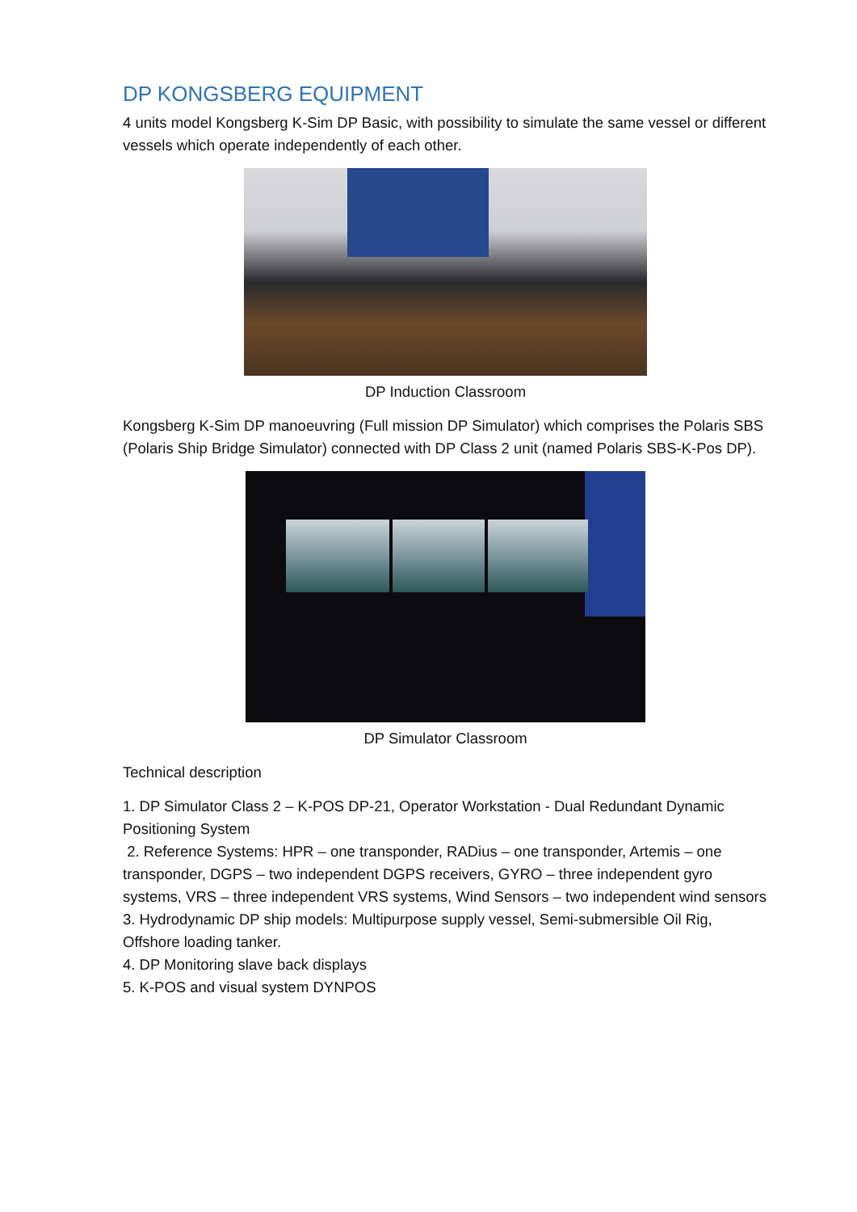DP KONGSBERG EQUIPMENT
4 units model Kongsberg K-Sim DP Basic, with possibility to simulate the same vessel or different vessels which operate independently of each other.
DP Induction Classroom
Kongsberg K-Sim DP manoeuvring (Full mission DP Simulator) which comprises the Polaris SBS (Polaris Ship Bridge Simulator) connected with DP Class 2 unit (named Polaris SBS-K-Pos DP).
DP Simulator Classroom
Technical description
1. DP Simulator Class 2 – K-POS DP-21, Operator Workstation - Dual Redundant Dynamic Positioning System
2. Reference Systems: HPR – one transponder, RADius – one transponder, Artemis – one transponder, DGPS – two independent DGPS receivers, GYRO – three independent gyro systems, VRS – three independent VRS systems, Wind Sensors – two independent wind sensors
3. Hydrodynamic DP ship models: Multipurpose supply vessel, Semi-submersible Oil Rig, Offshore loading tanker.
4. DP Monitoring slave back displays
5. K-POS and visual system DYNPOS